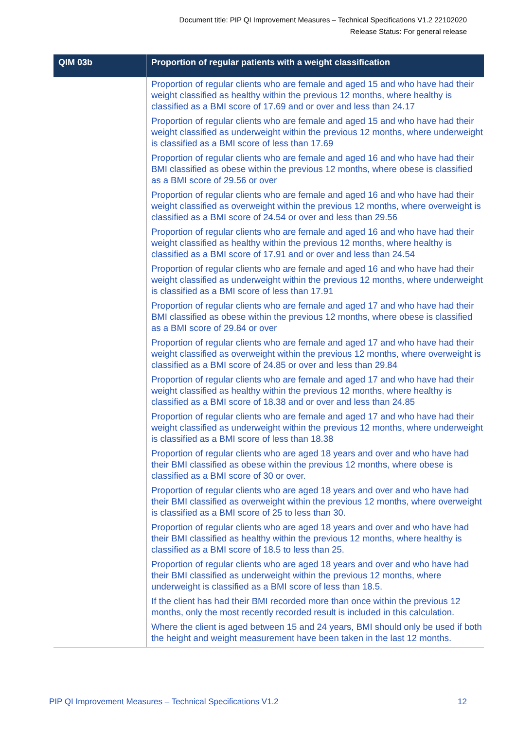Document title: PIP QI Improvement Measures – Technical Specifications V1.2 22102020
Release Status: For general release
| QIM 03b | Proportion of regular patients with a weight classification |
| --- | --- |
| | Proportion of regular clients who are female and aged 15 and who have had their weight classified as healthy within the previous 12 months, where healthy is classified as a BMI score of 17.69 and or over and less than 24.17 Proportion of regular clients who are female and aged 15 and who have had their weight classified as underweight within the previous 12 months, where underweight is classified as a BMI score of less than 17.69 Proportion of regular clients who are female and aged 16 and who have had their BMI classified as obese within the previous 12 months, where obese is classified as a BMI score of 29.56 or over Proportion of regular clients who are female and aged 16 and who have had their weight classified as overweight within the previous 12 months, where overweight is classified as a BMI score of 24.54 or over and less than 29.56 Proportion of regular clients who are female and aged 16 and who have had their weight classified as healthy within the previous 12 months, where healthy is classified as a BMI score of 17.91 and or over and less than 24.54 Proportion of regular clients who are female and aged 16 and who have had their weight classified as underweight within the previous 12 months, where underweight is classified as a BMI score of less than 17.91 Proportion of regular clients who are female and aged 17 and who have had their BMI classified as obese within the previous 12 months, where obese is classified as a BMI score of 29.84 or over Proportion of regular clients who are female and aged 17 and who have had their weight classified as overweight within the previous 12 months, where overweight is classified as a BMI score of 24.85 or over and less than 29.84 Proportion of regular clients who are female and aged 17 and who have had their weight classified as healthy within the previous 12 months, where healthy is classified as a BMI score of 18.38 and or over and less than 24.85 Proportion of regular clients who are female and aged 17 and who have had their weight classified as underweight within the previous 12 months, where underweight is classified as a BMI score of less than 18.38 Proportion of regular clients who are aged 18 years and over and who have had their BMI classified as obese within the previous 12 months, where obese is classified as a BMI score of 30 or over. Proportion of regular clients who are aged 18 years and over and who have had their BMI classified as overweight within the previous 12 months, where overweight is classified as a BMI score of 25 to less than 30. Proportion of regular clients who are aged 18 years and over and who have had their BMI classified as healthy within the previous 12 months, where healthy is classified as a BMI score of 18.5 to less than 25. Proportion of regular clients who are aged 18 years and over and who have had their BMI classified as underweight within the previous 12 months, where underweight is classified as a BMI score of less than 18.5. If the client has had their BMI recorded more than once within the previous 12 months, only the most recently recorded result is included in this calculation. Where the client is aged between 15 and 24 years, BMI should only be used if both the height and weight measurement have been taken in the last 12 months. |
PIP QI Improvement Measures – Technical Specifications V1.2 12